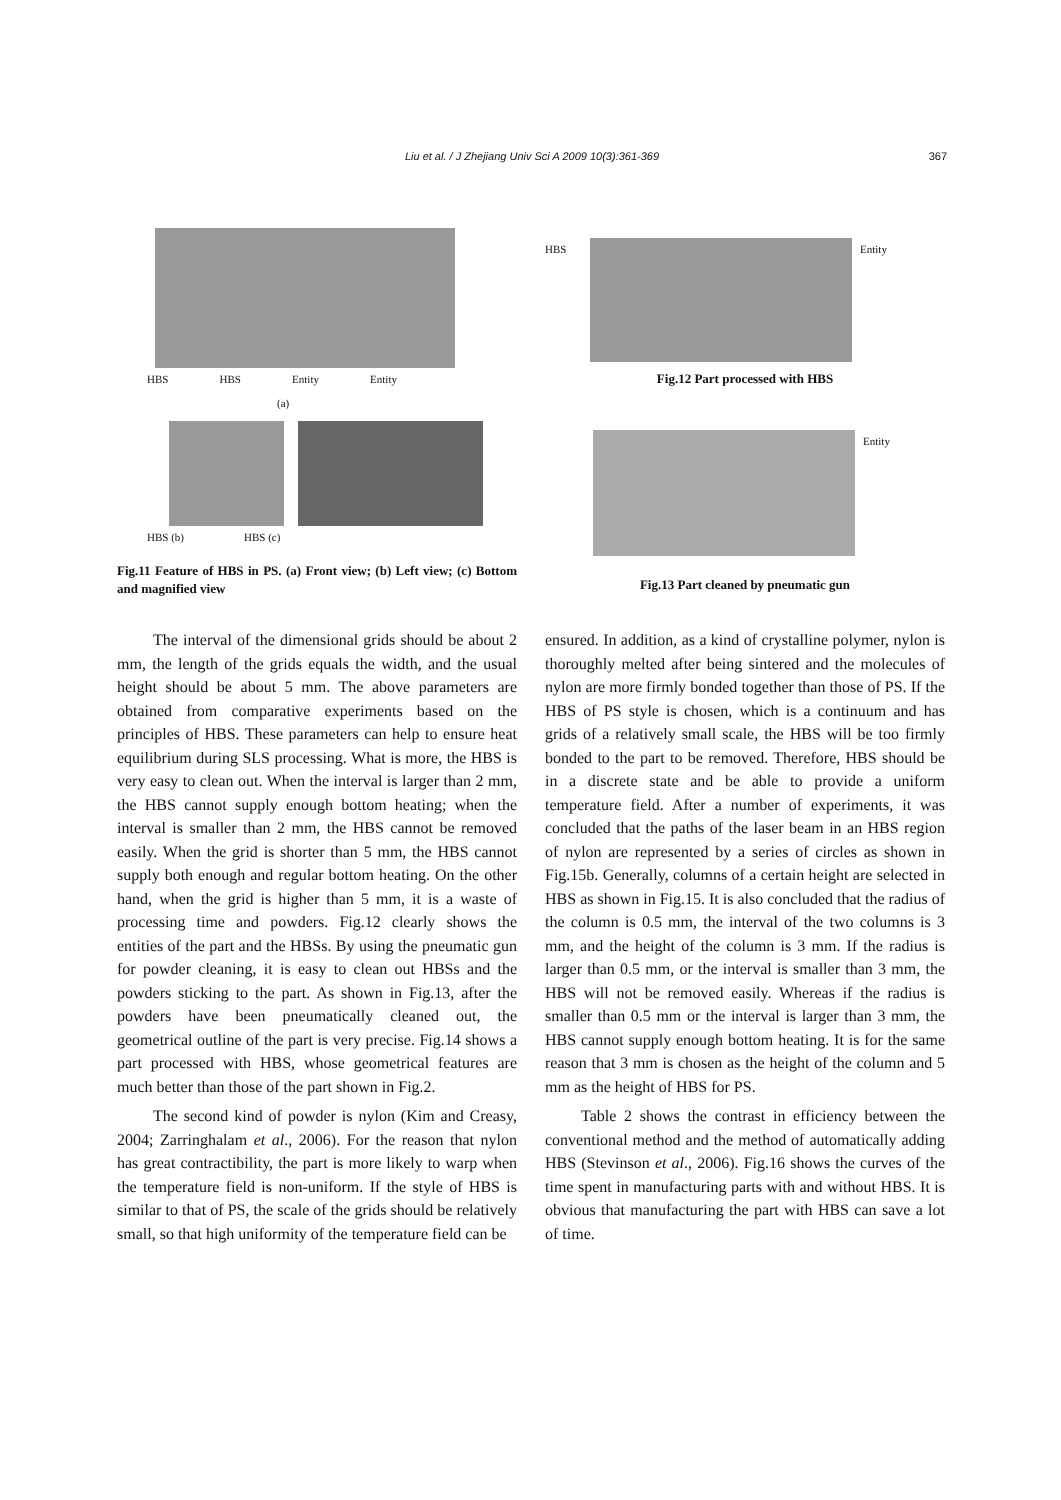Liu et al. / J Zhejiang Univ Sci A 2009 10(3):361-369
367
HBS HBS Entity Entity
(a)
HBS (b) HBS (c)
Fig.11 Feature of HBS in PS. (a) Front view; (b) Left view; (c) Bottom and magnified view
HBS Entity
Fig.12 Part processed with HBS
Entity
Fig.13 Part cleaned by pneumatic gun
The interval of the dimensional grids should be about 2 mm, the length of the grids equals the width, and the usual height should be about 5 mm. The above parameters are obtained from comparative experiments based on the principles of HBS. These parameters can help to ensure heat equilibrium during SLS processing. What is more, the HBS is very easy to clean out. When the interval is larger than 2 mm, the HBS cannot supply enough bottom heating; when the interval is smaller than 2 mm, the HBS cannot be removed easily. When the grid is shorter than 5 mm, the HBS cannot supply both enough and regular bottom heating. On the other hand, when the grid is higher than 5 mm, it is a waste of processing time and powders. Fig.12 clearly shows the entities of the part and the HBSs. By using the pneumatic gun for powder cleaning, it is easy to clean out HBSs and the powders sticking to the part. As shown in Fig.13, after the powders have been pneumatically cleaned out, the geometrical outline of the part is very precise. Fig.14 shows a part processed with HBS, whose geometrical features are much better than those of the part shown in Fig.2.
The second kind of powder is nylon (Kim and Creasy, 2004; Zarringhalam et al., 2006). For the reason that nylon has great contractibility, the part is more likely to warp when the temperature field is non-uniform. If the style of HBS is similar to that of PS, the scale of the grids should be relatively small, so that high uniformity of the temperature field can be
ensured. In addition, as a kind of crystalline polymer, nylon is thoroughly melted after being sintered and the molecules of nylon are more firmly bonded together than those of PS. If the HBS of PS style is chosen, which is a continuum and has grids of a relatively small scale, the HBS will be too firmly bonded to the part to be removed. Therefore, HBS should be in a discrete state and be able to provide a uniform temperature field. After a number of experiments, it was concluded that the paths of the laser beam in an HBS region of nylon are represented by a series of circles as shown in Fig.15b. Generally, columns of a certain height are selected in HBS as shown in Fig.15. It is also concluded that the radius of the column is 0.5 mm, the interval of the two columns is 3 mm, and the height of the column is 3 mm. If the radius is larger than 0.5 mm, or the interval is smaller than 3 mm, the HBS will not be removed easily. Whereas if the radius is smaller than 0.5 mm or the interval is larger than 3 mm, the HBS cannot supply enough bottom heating. It is for the same reason that 3 mm is chosen as the height of the column and 5 mm as the height of HBS for PS.
Table 2 shows the contrast in efficiency between the conventional method and the method of automatically adding HBS (Stevinson et al., 2006). Fig.16 shows the curves of the time spent in manufacturing parts with and without HBS. It is obvious that manufacturing the part with HBS can save a lot of time.